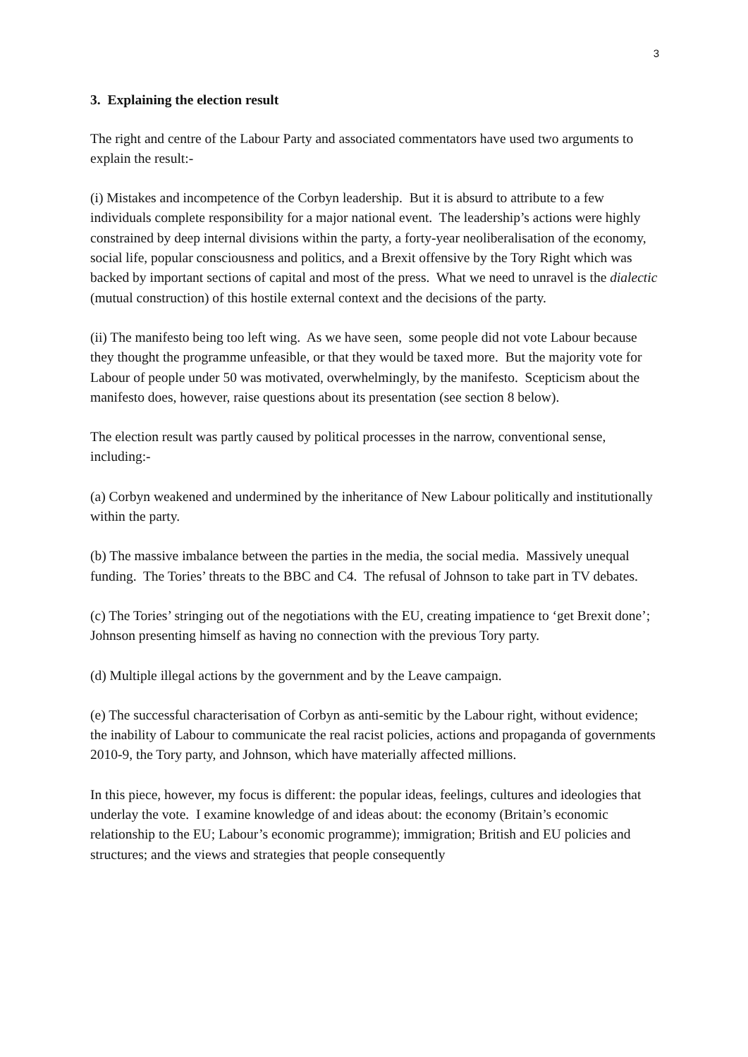3
3. Explaining the election result
The right and centre of the Labour Party and associated commentators have used two arguments to explain the result:-
(i) Mistakes and incompetence of the Corbyn leadership. But it is absurd to attribute to a few individuals complete responsibility for a major national event. The leadership’s actions were highly constrained by deep internal divisions within the party, a forty-year neoliberalisation of the economy, social life, popular consciousness and politics, and a Brexit offensive by the Tory Right which was backed by important sections of capital and most of the press. What we need to unravel is the dialectic (mutual construction) of this hostile external context and the decisions of the party.
(ii) The manifesto being too left wing. As we have seen, some people did not vote Labour because they thought the programme unfeasible, or that they would be taxed more. But the majority vote for Labour of people under 50 was motivated, overwhelmingly, by the manifesto. Scepticism about the manifesto does, however, raise questions about its presentation (see section 8 below).
The election result was partly caused by political processes in the narrow, conventional sense, including:-
(a) Corbyn weakened and undermined by the inheritance of New Labour politically and institutionally within the party.
(b) The massive imbalance between the parties in the media, the social media. Massively unequal funding. The Tories’ threats to the BBC and C4. The refusal of Johnson to take part in TV debates.
(c) The Tories’ stringing out of the negotiations with the EU, creating impatience to ‘get Brexit done’; Johnson presenting himself as having no connection with the previous Tory party.
(d) Multiple illegal actions by the government and by the Leave campaign.
(e) The successful characterisation of Corbyn as anti-semitic by the Labour right, without evidence; the inability of Labour to communicate the real racist policies, actions and propaganda of governments 2010-9, the Tory party, and Johnson, which have materially affected millions.
In this piece, however, my focus is different: the popular ideas, feelings, cultures and ideologies that underlay the vote. I examine knowledge of and ideas about: the economy (Britain’s economic relationship to the EU; Labour’s economic programme); immigration; British and EU policies and structures; and the views and strategies that people consequently